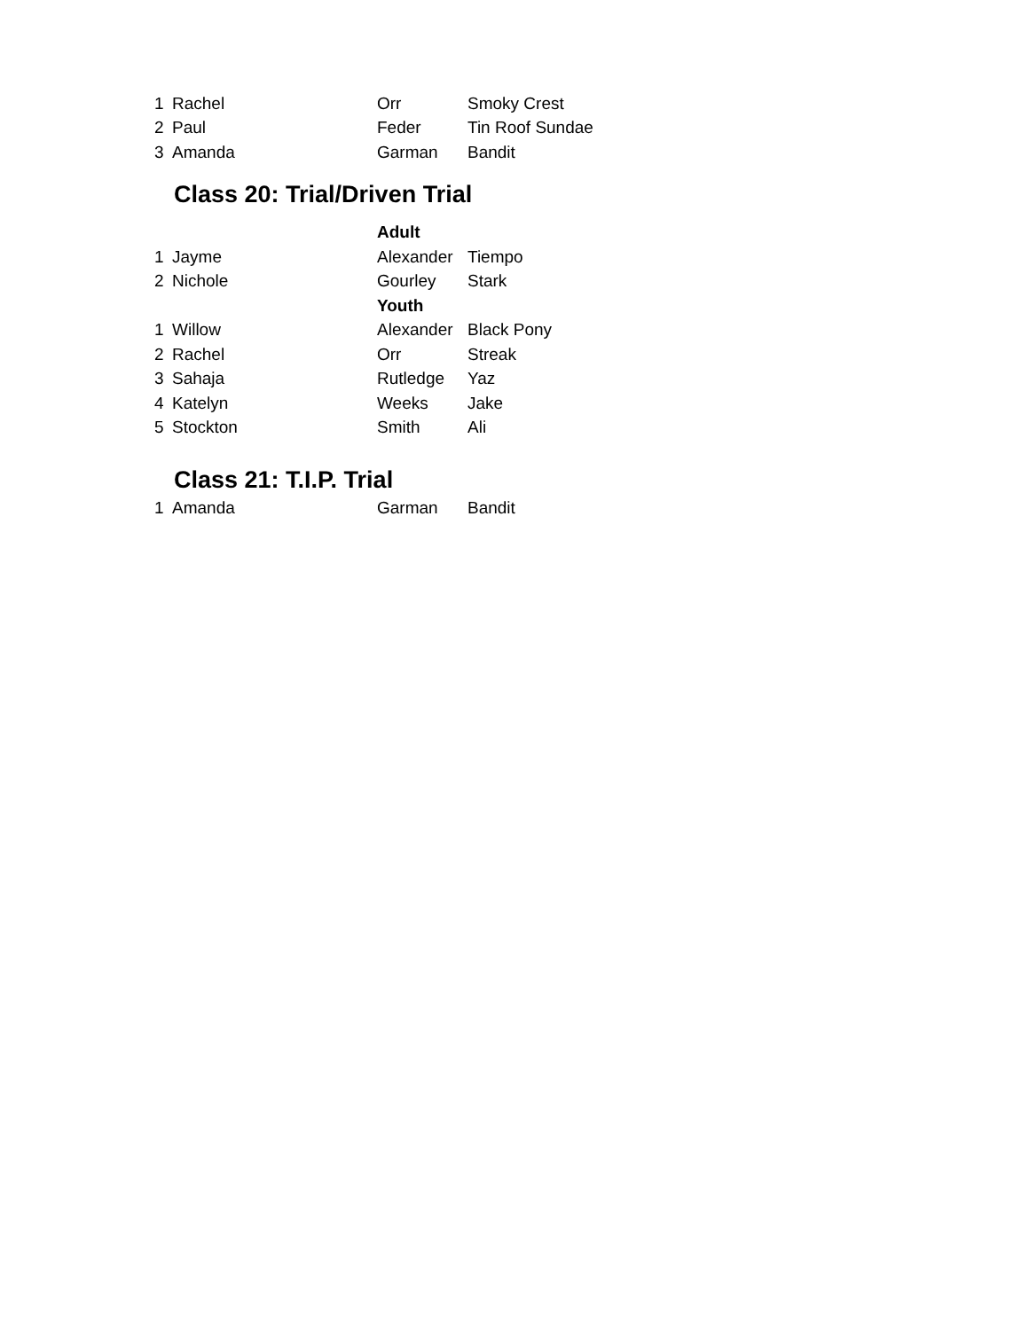| 1 | Rachel | Orr | Smoky Crest |
| 2 | Paul | Feder | Tin Roof Sundae |
| 3 | Amanda | Garman | Bandit |
Class 20: Trial/Driven Trial
| | | Adult | |
| 1 | Jayme | Alexander | Tiempo |
| 2 | Nichole | Gourley | Stark |
| | | Youth | |
| 1 | Willow | Alexander | Black Pony |
| 2 | Rachel | Orr | Streak |
| 3 | Sahaja | Rutledge | Yaz |
| 4 | Katelyn | Weeks | Jake |
| 5 | Stockton | Smith | Ali |
Class 21: T.I.P. Trial
| 1 | Amanda | Garman | Bandit |